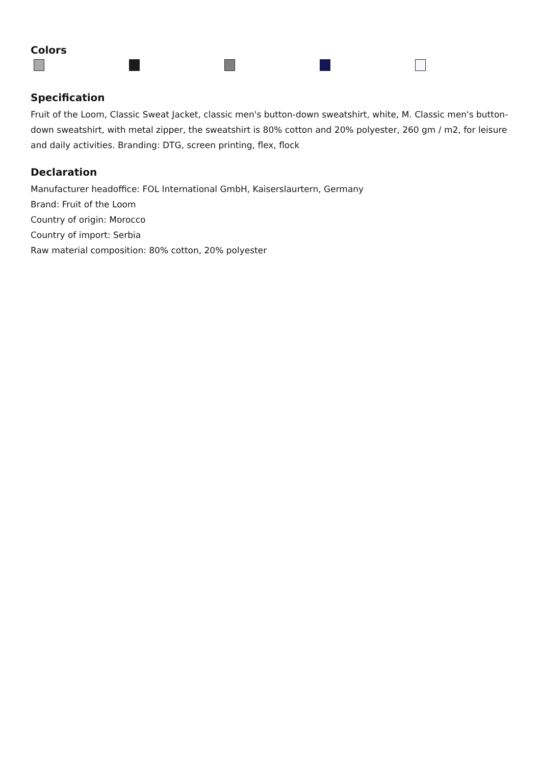Colors
Specification
Fruit of the Loom, Classic Sweat Jacket, classic men's button-down sweatshirt, white, M. Classic men's button-down sweatshirt, with metal zipper, the sweatshirt is 80% cotton and 20% polyester, 260 gm / m2, for leisure and daily activities. Branding: DTG, screen printing, flex, flock
Declaration
Manufacturer headoffice: FOL International GmbH, Kaiserslaurtern, Germany
Brand: Fruit of the Loom
Country of origin: Morocco
Country of import: Serbia
Raw material composition: 80% cotton, 20% polyester